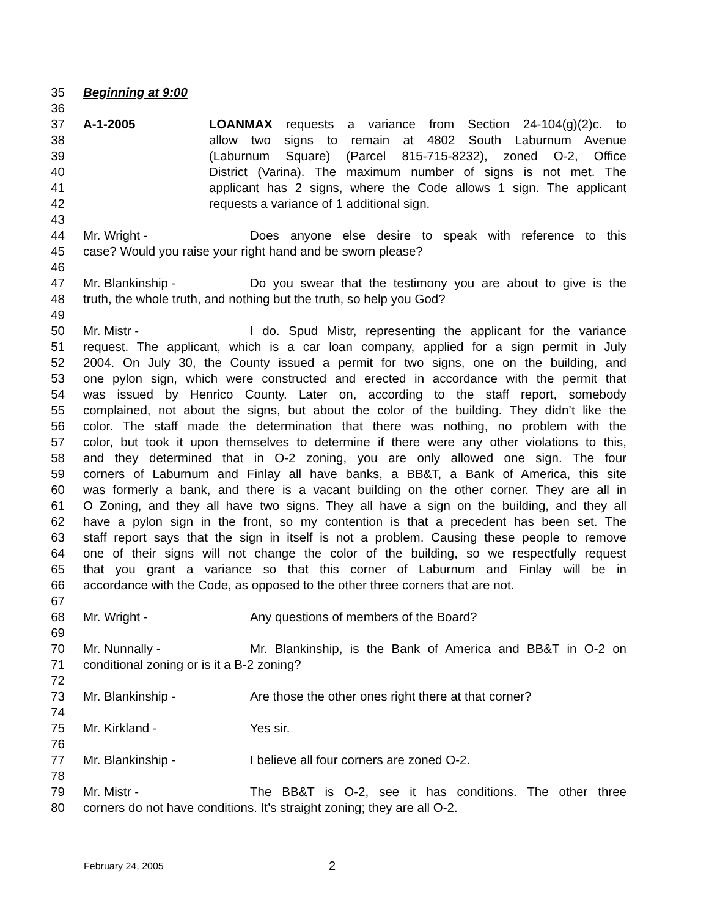35 Beginning at 9:00
36
37 A-1-2005 LOANMAX requests a variance from Section 24-104(g)(2)c. to
38 allow two signs to remain at 4802 South Laburnum Avenue
39 (Laburnum Square) (Parcel 815-715-8232), zoned O-2, Office
40 District (Varina). The maximum number of signs is not met. The
41 applicant has 2 signs, where the Code allows 1 sign. The applicant
42 requests a variance of 1 additional sign.
43
44 Mr. Wright - Does anyone else desire to speak with reference to this
45 case? Would you raise your right hand and be sworn please?
46
47 Mr. Blankinship - Do you swear that the testimony you are about to give is the
48 truth, the whole truth, and nothing but the truth, so help you God?
49
50 Mr. Mistr - I do. Spud Mistr, representing the applicant for the variance
51 request. The applicant, which is a car loan company, applied for a sign permit in July
52 2004. On July 30, the County issued a permit for two signs, one on the building, and
53 one pylon sign, which were constructed and erected in accordance with the permit that
54 was issued by Henrico County. Later on, according to the staff report, somebody
55 complained, not about the signs, but about the color of the building. They didn’t like the
56 color. The staff made the determination that there was nothing, no problem with the
57 color, but took it upon themselves to determine if there were any other violations to this,
58 and they determined that in O-2 zoning, you are only allowed one sign. The four
59 corners of Laburnum and Finlay all have banks, a BB&T, a Bank of America, this site
60 was formerly a bank, and there is a vacant building on the other corner. They are all in
61 O Zoning, and they all have two signs. They all have a sign on the building, and they all
62 have a pylon sign in the front, so my contention is that a precedent has been set. The
63 staff report says that the sign in itself is not a problem. Causing these people to remove
64 one of their signs will not change the color of the building, so we respectfully request
65 that you grant a variance so that this corner of Laburnum and Finlay will be in
66 accordance with the Code, as opposed to the other three corners that are not.
67
68 Mr. Wright - Any questions of members of the Board?
69
70 Mr. Nunnally - Mr. Blankinship, is the Bank of America and BB&T in O-2 on
71 conditional zoning or is it a B-2 zoning?
72
73 Mr. Blankinship - Are those the other ones right there at that corner?
74
75 Mr. Kirkland - Yes sir.
76
77 Mr. Blankinship - I believe all four corners are zoned O-2.
78
79 Mr. Mistr - The BB&T is O-2, see it has conditions. The other three
80 corners do not have conditions. It’s straight zoning; they are all O-2.
February 24, 2005 2